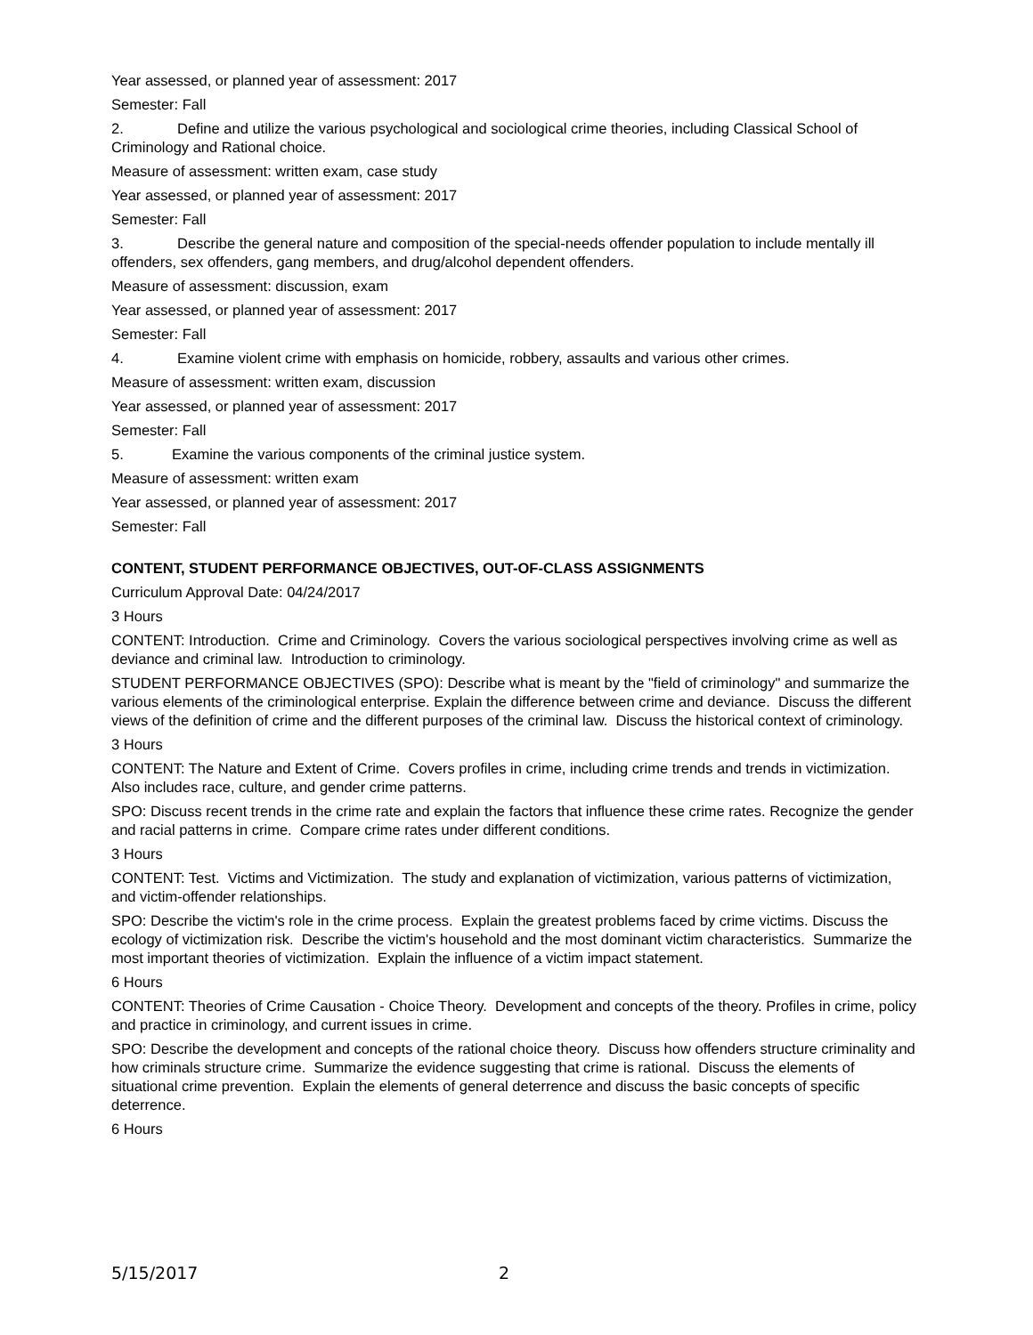Year assessed, or planned year of assessment: 2017
Semester: Fall
2. Define and utilize the various psychological and sociological crime theories, including Classical School of Criminology and Rational choice.
Measure of assessment: written exam, case study
Year assessed, or planned year of assessment: 2017
Semester: Fall
3. Describe the general nature and composition of the special-needs offender population to include mentally ill offenders, sex offenders, gang members, and drug/alcohol dependent offenders.
Measure of assessment: discussion, exam
Year assessed, or planned year of assessment: 2017
Semester: Fall
4. Examine violent crime with emphasis on homicide, robbery, assaults and various other crimes.
Measure of assessment: written exam, discussion
Year assessed, or planned year of assessment: 2017
Semester: Fall
5. Examine the various components of the criminal justice system.
Measure of assessment: written exam
Year assessed, or planned year of assessment: 2017
Semester: Fall
CONTENT, STUDENT PERFORMANCE OBJECTIVES, OUT-OF-CLASS ASSIGNMENTS
Curriculum Approval Date: 04/24/2017
3 Hours
CONTENT: Introduction. Crime and Criminology. Covers the various sociological perspectives involving crime as well as deviance and criminal law. Introduction to criminology.
STUDENT PERFORMANCE OBJECTIVES (SPO): Describe what is meant by the "field of criminology" and summarize the various elements of the criminological enterprise. Explain the difference between crime and deviance. Discuss the different views of the definition of crime and the different purposes of the criminal law. Discuss the historical context of criminology.
3 Hours
CONTENT: The Nature and Extent of Crime. Covers profiles in crime, including crime trends and trends in victimization. Also includes race, culture, and gender crime patterns.
SPO: Discuss recent trends in the crime rate and explain the factors that influence these crime rates. Recognize the gender and racial patterns in crime. Compare crime rates under different conditions.
3 Hours
CONTENT: Test. Victims and Victimization. The study and explanation of victimization, various patterns of victimization, and victim-offender relationships.
SPO: Describe the victim's role in the crime process. Explain the greatest problems faced by crime victims. Discuss the ecology of victimization risk. Describe the victim's household and the most dominant victim characteristics. Summarize the most important theories of victimization. Explain the influence of a victim impact statement.
6 Hours
CONTENT: Theories of Crime Causation - Choice Theory. Development and concepts of the theory. Profiles in crime, policy and practice in criminology, and current issues in crime.
SPO: Describe the development and concepts of the rational choice theory. Discuss how offenders structure criminality and how criminals structure crime. Summarize the evidence suggesting that crime is rational. Discuss the elements of situational crime prevention. Explain the elements of general deterrence and discuss the basic concepts of specific deterrence.
6 Hours
5/15/2017 2